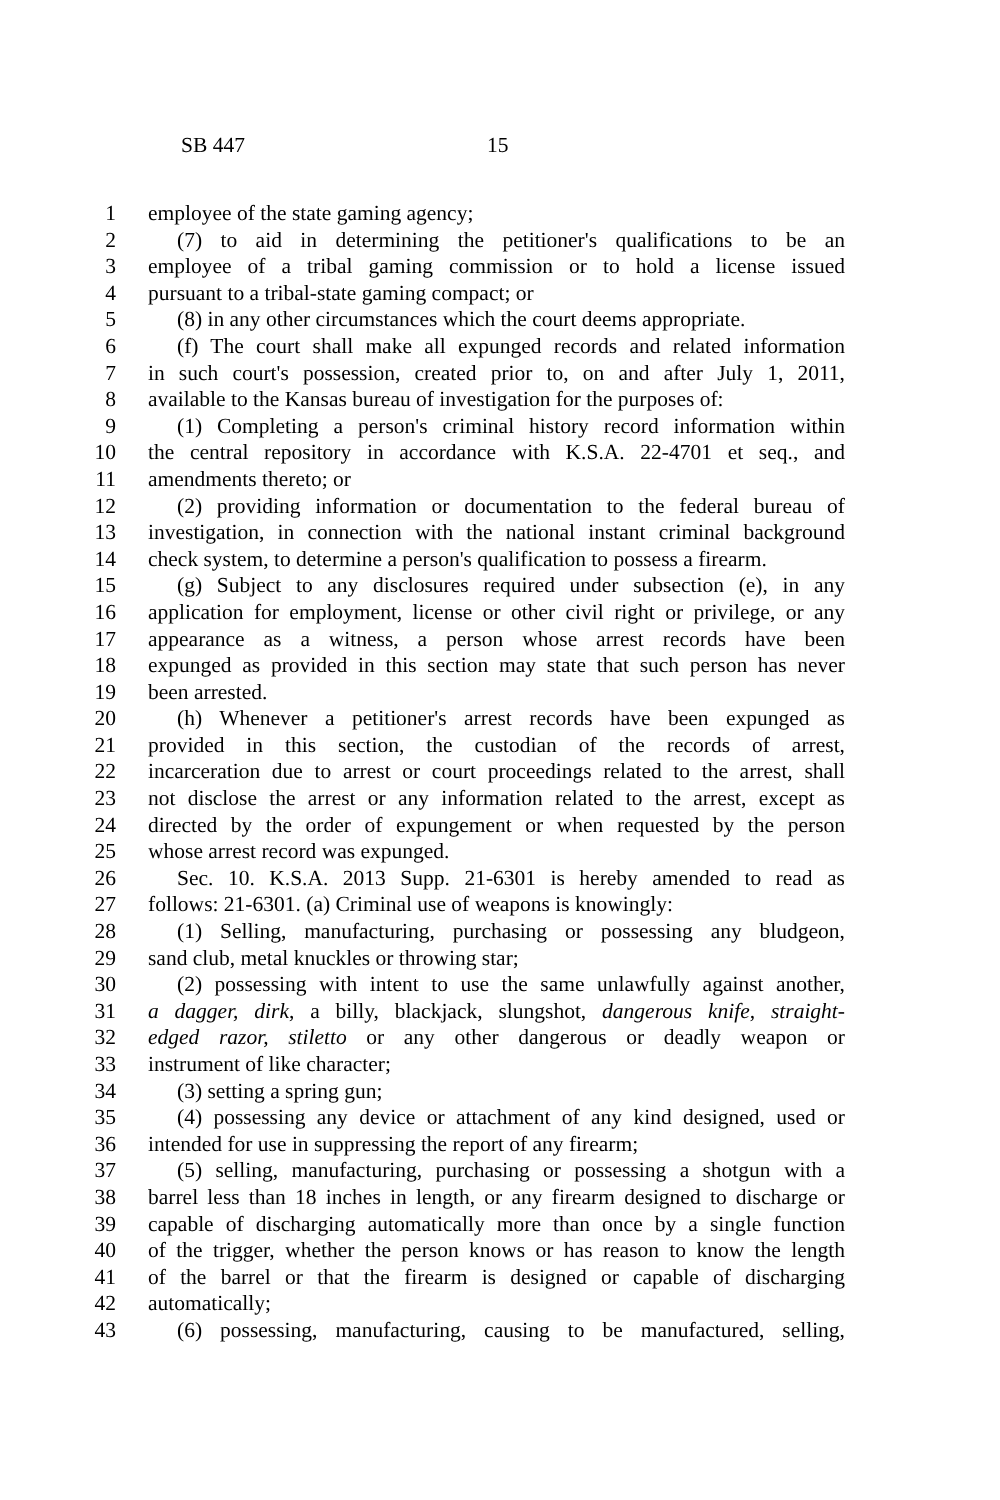SB 447 15
1 employee of the state gaming agency;
2 (7) to aid in determining the petitioner's qualifications to be an
3 employee of a tribal gaming commission or to hold a license issued
4 pursuant to a tribal-state gaming compact; or
5 (8) in any other circumstances which the court deems appropriate.
6 (f) The court shall make all expunged records and related information
7 in such court's possession, created prior to, on and after July 1, 2011,
8 available to the Kansas bureau of investigation for the purposes of:
9 (1) Completing a person's criminal history record information within
10 the central repository in accordance with K.S.A. 22-4701 et seq., and
11 amendments thereto; or
12 (2) providing information or documentation to the federal bureau of
13 investigation, in connection with the national instant criminal background
14 check system, to determine a person's qualification to possess a firearm.
15 (g) Subject to any disclosures required under subsection (e), in any
16 application for employment, license or other civil right or privilege, or any
17 appearance as a witness, a person whose arrest records have been
18 expunged as provided in this section may state that such person has never
19 been arrested.
20 (h) Whenever a petitioner's arrest records have been expunged as
21 provided in this section, the custodian of the records of arrest,
22 incarceration due to arrest or court proceedings related to the arrest, shall
23 not disclose the arrest or any information related to the arrest, except as
24 directed by the order of expungement or when requested by the person
25 whose arrest record was expunged.
26 Sec. 10. K.S.A. 2013 Supp. 21-6301 is hereby amended to read as
27 follows: 21-6301. (a) Criminal use of weapons is knowingly:
28 (1) Selling, manufacturing, purchasing or possessing any bludgeon,
29 sand club, metal knuckles or throwing star;
30 (2) possessing with intent to use the same unlawfully against another,
31 a dagger, dirk, a billy, blackjack, slungshot, dangerous knife, straight-
32 edged razor, stiletto or any other dangerous or deadly weapon or
33 instrument of like character;
34 (3) setting a spring gun;
35 (4) possessing any device or attachment of any kind designed, used or
36 intended for use in suppressing the report of any firearm;
37 (5) selling, manufacturing, purchasing or possessing a shotgun with a
38 barrel less than 18 inches in length, or any firearm designed to discharge or
39 capable of discharging automatically more than once by a single function
40 of the trigger, whether the person knows or has reason to know the length
41 of the barrel or that the firearm is designed or capable of discharging
42 automatically;
43 (6) possessing, manufacturing, causing to be manufactured, selling,